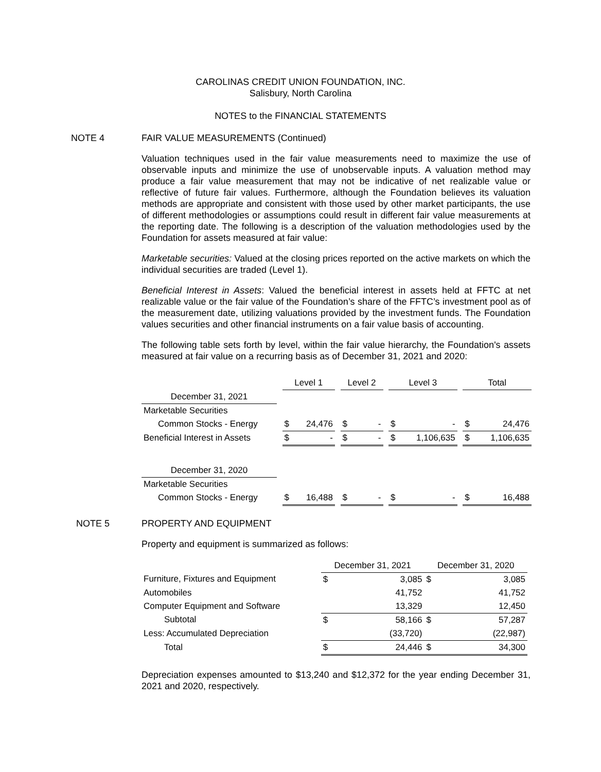CAROLINAS CREDIT UNION FOUNDATION, INC.
Salisbury, North Carolina
NOTES to the FINANCIAL STATEMENTS
NOTE 4 FAIR VALUE MEASUREMENTS (Continued)
Valuation techniques used in the fair value measurements need to maximize the use of observable inputs and minimize the use of unobservable inputs. A valuation method may produce a fair value measurement that may not be indicative of net realizable value or reflective of future fair values. Furthermore, although the Foundation believes its valuation methods are appropriate and consistent with those used by other market participants, the use of different methodologies or assumptions could result in different fair value measurements at the reporting date. The following is a description of the valuation methodologies used by the Foundation for assets measured at fair value:
Marketable securities: Valued at the closing prices reported on the active markets on which the individual securities are traded (Level 1).
Beneficial Interest in Assets: Valued the beneficial interest in assets held at FFTC at net realizable value or the fair value of the Foundation’s share of the FFTC’s investment pool as of the measurement date, utilizing valuations provided by the investment funds. The Foundation values securities and other financial instruments on a fair value basis of accounting.
The following table sets forth by level, within the fair value hierarchy, the Foundation's assets measured at fair value on a recurring basis as of December 31, 2021 and 2020:
| | | Level 1 | | | Level 2 | | | Level 3 | | | Total | |
| December 31, 2021 | | | | | | | | | | | | |
| Marketable Securities | | | | | | | | | | | | |
| Common Stocks - Energy | | $ | 24,476 | | $ | - | | $ | - | | $ | 24,476 |
| Beneficial Interest in Assets | | $ | - | | $ | - | | $ | 1,106,635 | | $ | 1,106,635 |
| December 31, 2020 | | | | | | | | | | | | |
| Marketable Securities | | | | | | | | | | | | |
| Common Stocks - Energy | | $ | 16,488 | | $ | - | | $ | - | | $ | 16,488 |
NOTE 5 PROPERTY AND EQUIPMENT
Property and equipment is summarized as follows:
| | December 31, 2021 | | December 31, 2020 | |
| Furniture, Fixtures and Equipment | $ | 3,085 | $ | 3,085 |
| Automobiles | | 41,752 | | 41,752 |
| Computer Equipment and Software | | 13,329 | | 12,450 |
| Subtotal | $ | 58,166 | $ | 57,287 |
| Less: Accumulated Depreciation | | (33,720) | | (22,987) |
| Total | $ | 24,446 | $ | 34,300 |
Depreciation expenses amounted to $13,240 and $12,372 for the year ending December 31, 2021 and 2020, respectively.